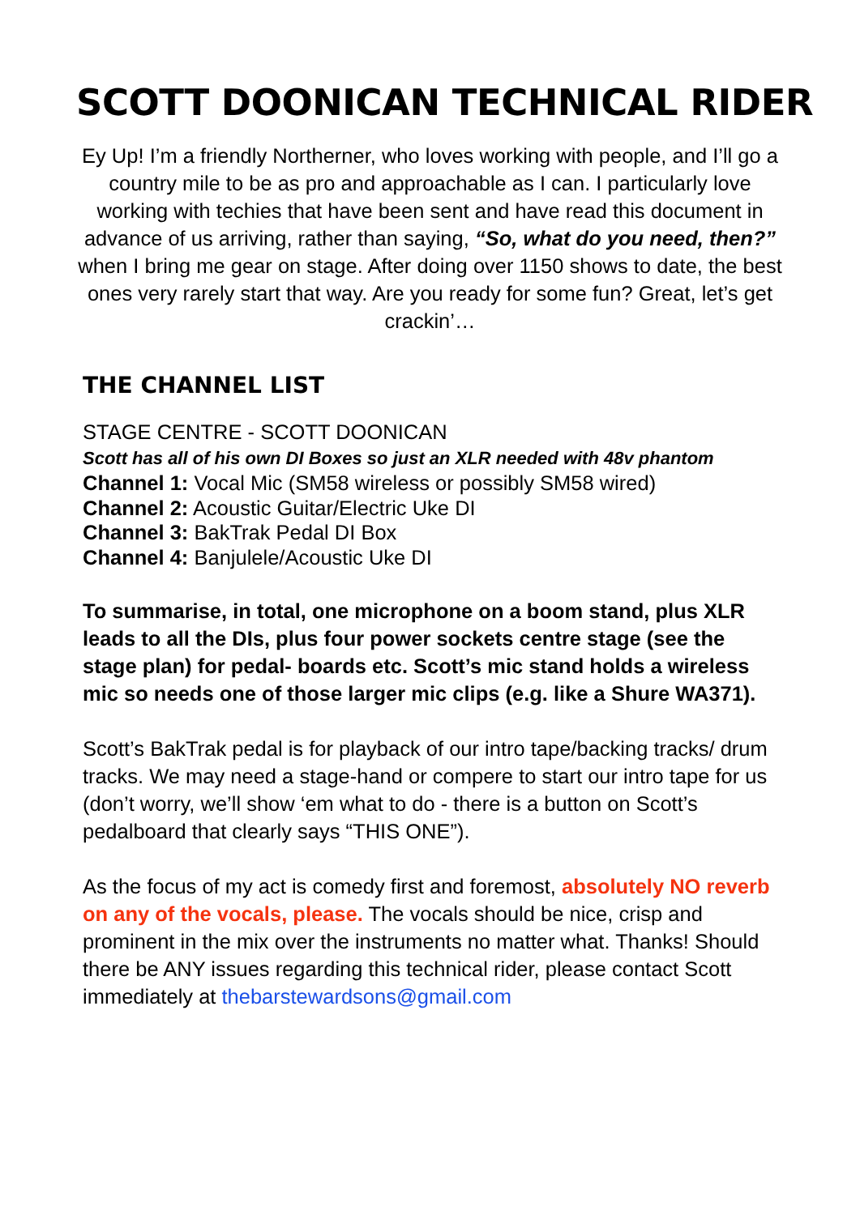SCOTT DOONICAN TECHNICAL RIDER
Ey Up! I’m a friendly Northerner, who loves working with people, and I’ll go a country mile to be as pro and approachable as I can. I particularly love working with techies that have been sent and have read this document in advance of us arriving, rather than saying, “So, what do you need, then?” when I bring me gear on stage. After doing over 1150 shows to date, the best ones very rarely start that way. Are you ready for some fun? Great, let’s get crackin’…
THE CHANNEL LIST
STAGE CENTRE - SCOTT DOONICAN
Scott has all of his own DI Boxes so just an XLR needed with 48v phantom
Channel 1: Vocal Mic (SM58 wireless or possibly SM58 wired)
Channel 2: Acoustic Guitar/Electric Uke DI
Channel 3: BakTrak Pedal DI Box
Channel 4: Banjulele/Acoustic Uke DI
To summarise, in total, one microphone on a boom stand, plus XLR leads to all the DIs, plus four power sockets centre stage (see the stage plan) for pedal- boards etc. Scott’s mic stand holds a wireless mic so needs one of those larger mic clips (e.g. like a Shure WA371).
Scott’s BakTrak pedal is for playback of our intro tape/backing tracks/ drum tracks. We may need a stage-hand or compere to start our intro tape for us (don’t worry, we’ll show ‘em what to do - there is a button on Scott’s pedalboard that clearly says “THIS ONE”).
As the focus of my act is comedy first and foremost, absolutely NO reverb on any of the vocals, please. The vocals should be nice, crisp and prominent in the mix over the instruments no matter what. Thanks! Should there be ANY issues regarding this technical rider, please contact Scott immediately at thebarstewardsons@gmail.com